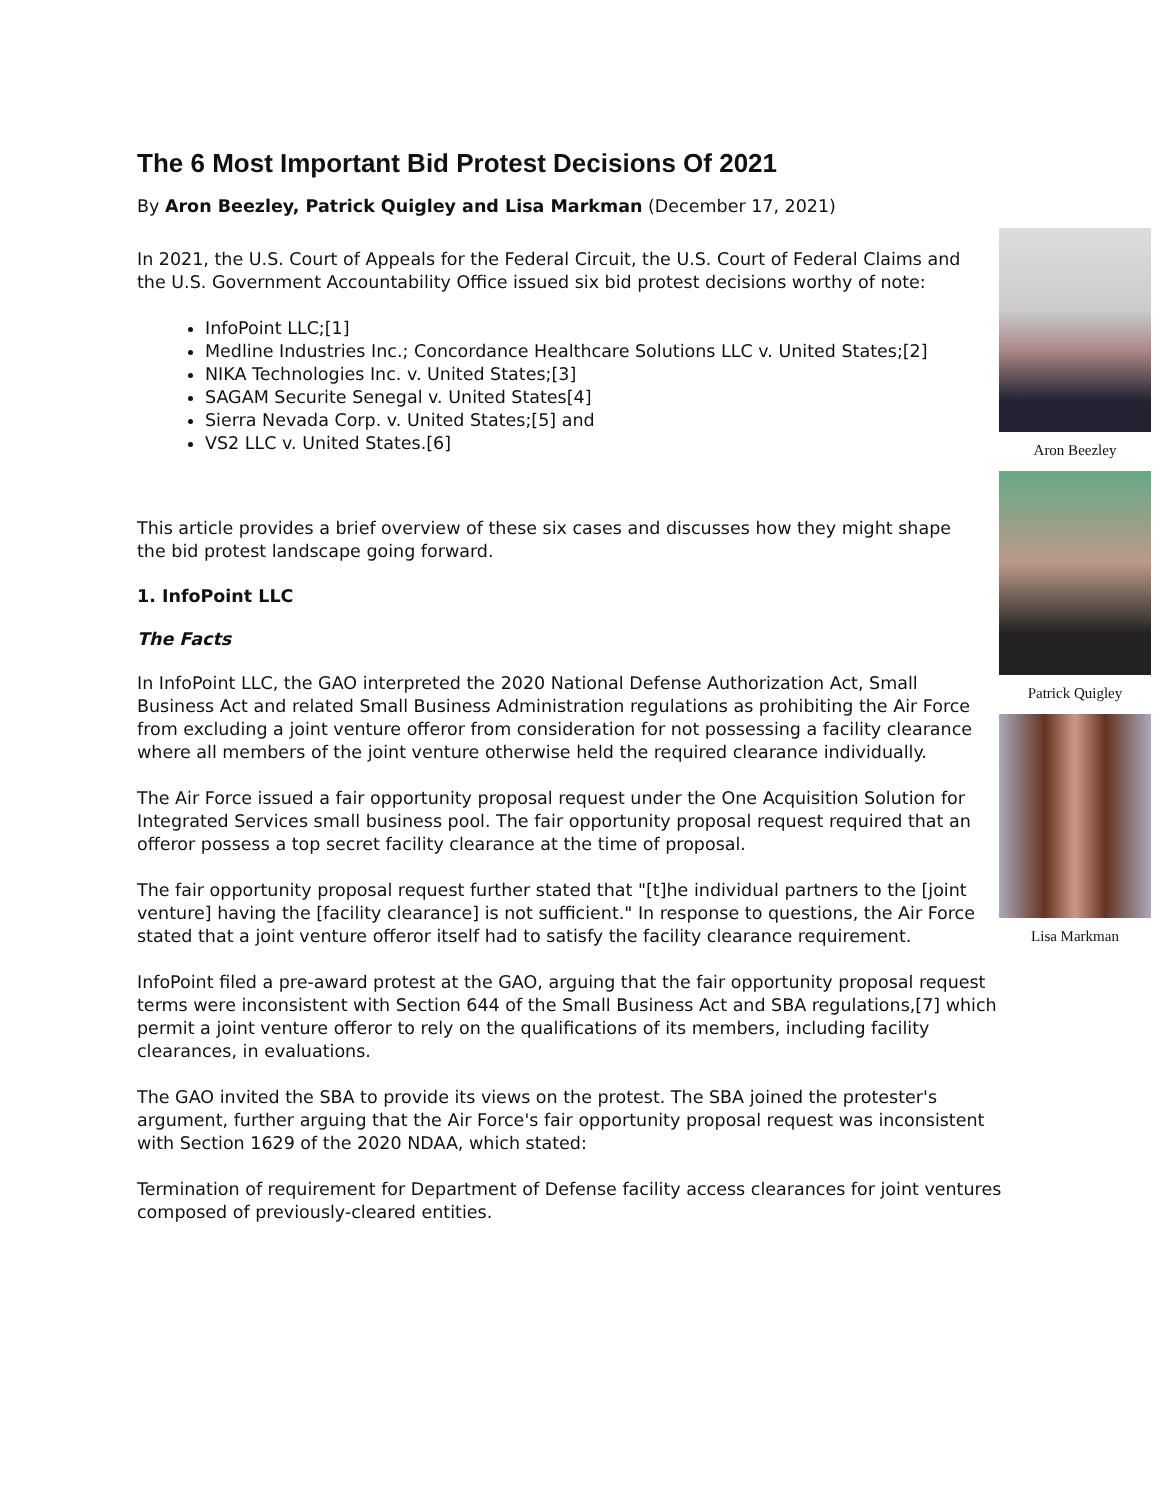The 6 Most Important Bid Protest Decisions Of 2021
By Aron Beezley, Patrick Quigley and Lisa Markman (December 17, 2021)
Aron Beezley
Patrick Quigley
Lisa Markman
In 2021, the U.S. Court of Appeals for the Federal Circuit, the U.S. Court of Federal Claims and the U.S. Government Accountability Office issued six bid protest decisions worthy of note:
InfoPoint LLC;[1]
Medline Industries Inc.; Concordance Healthcare Solutions LLC v. United States;[2]
NIKA Technologies Inc. v. United States;[3]
SAGAM Securite Senegal v. United States[4]
Sierra Nevada Corp. v. United States;[5] and
VS2 LLC v. United States.[6]
This article provides a brief overview of these six cases and discusses how they might shape the bid protest landscape going forward.
1. InfoPoint LLC
The Facts
In InfoPoint LLC, the GAO interpreted the 2020 National Defense Authorization Act, Small Business Act and related Small Business Administration regulations as prohibiting the Air Force from excluding a joint venture offeror from consideration for not possessing a facility clearance where all members of the joint venture otherwise held the required clearance individually.
The Air Force issued a fair opportunity proposal request under the One Acquisition Solution for Integrated Services small business pool. The fair opportunity proposal request required that an offeror possess a top secret facility clearance at the time of proposal.
The fair opportunity proposal request further stated that "[t]he individual partners to the [joint venture] having the [facility clearance] is not sufficient." In response to questions, the Air Force stated that a joint venture offeror itself had to satisfy the facility clearance requirement.
InfoPoint filed a pre-award protest at the GAO, arguing that the fair opportunity proposal request terms were inconsistent with Section 644 of the Small Business Act and SBA regulations,[7] which permit a joint venture offeror to rely on the qualifications of its members, including facility clearances, in evaluations.
The GAO invited the SBA to provide its views on the protest. The SBA joined the protester's argument, further arguing that the Air Force's fair opportunity proposal request was inconsistent with Section 1629 of the 2020 NDAA, which stated:
Termination of requirement for Department of Defense facility access clearances for joint ventures composed of previously-cleared entities.